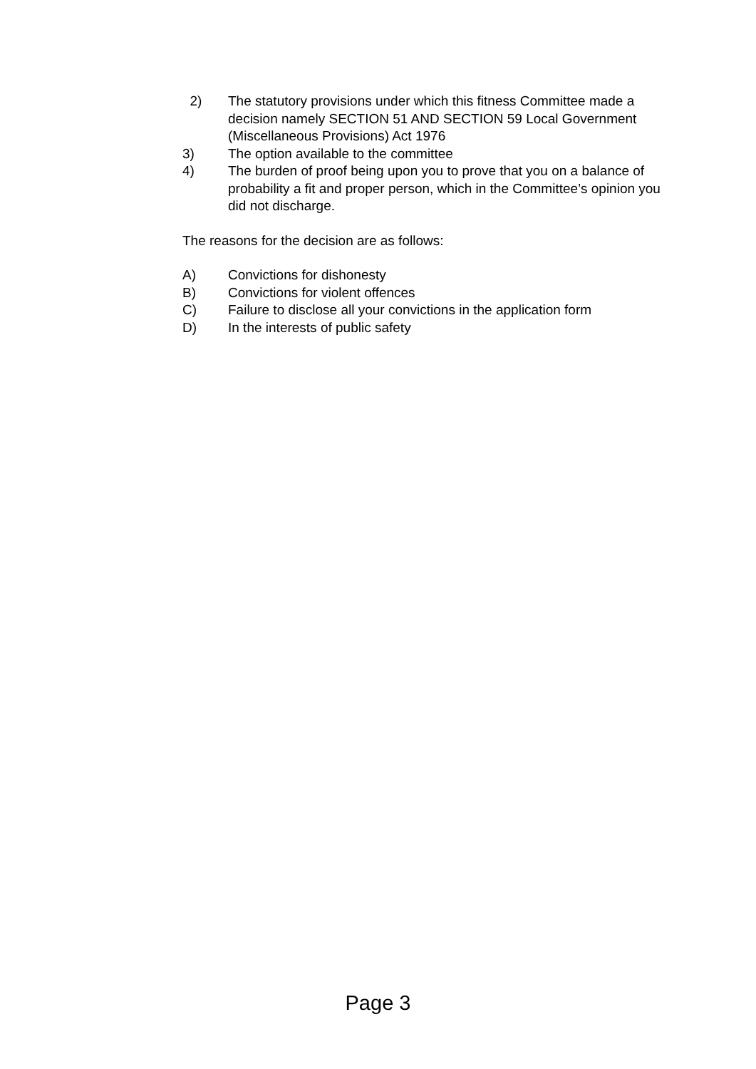2) The statutory provisions under which this fitness Committee made a decision namely SECTION 51 AND SECTION 59 Local Government (Miscellaneous Provisions) Act 1976
3) The option available to the committee
4) The burden of proof being upon you to prove that you on a balance of probability a fit and proper person, which in the Committee’s opinion you did not discharge.
The reasons for the decision are as follows:
A) Convictions for dishonesty
B) Convictions for violent offences
C) Failure to disclose all your convictions in the application form
D) In the interests of public safety
Page 3